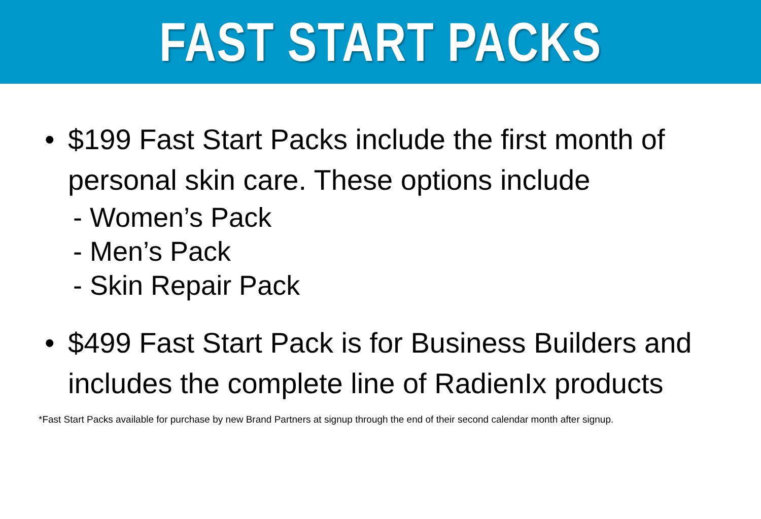FAST START PACKS
• $199 Fast Start Packs include the first month of personal skin care. These options include
- Women’s Pack
- Men’s Pack
- Skin Repair Pack
• $499 Fast Start Pack is for Business Builders and includes the complete line of RadienIx products
*Fast Start Packs available for purchase by new Brand Partners at signup through the end of their second calendar month after signup.